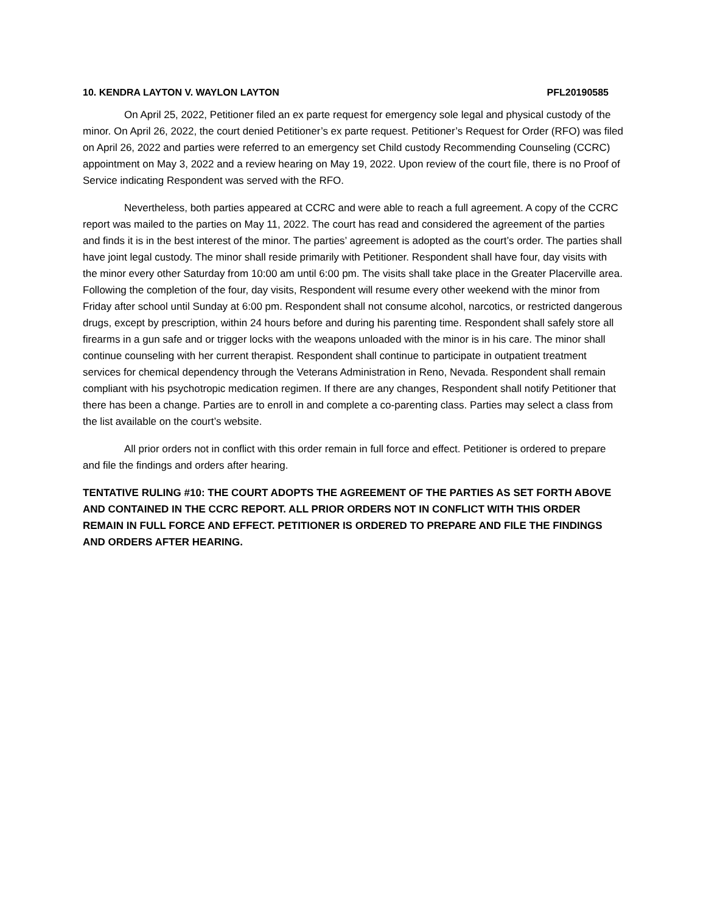10. KENDRA LAYTON V. WAYLON LAYTON PFL20190585
On April 25, 2022, Petitioner filed an ex parte request for emergency sole legal and physical custody of the minor. On April 26, 2022, the court denied Petitioner’s ex parte request. Petitioner’s Request for Order (RFO) was filed on April 26, 2022 and parties were referred to an emergency set Child custody Recommending Counseling (CCRC) appointment on May 3, 2022 and a review hearing on May 19, 2022. Upon review of the court file, there is no Proof of Service indicating Respondent was served with the RFO.
Nevertheless, both parties appeared at CCRC and were able to reach a full agreement. A copy of the CCRC report was mailed to the parties on May 11, 2022. The court has read and considered the agreement of the parties and finds it is in the best interest of the minor. The parties’ agreement is adopted as the court’s order. The parties shall have joint legal custody. The minor shall reside primarily with Petitioner. Respondent shall have four, day visits with the minor every other Saturday from 10:00 am until 6:00 pm. The visits shall take place in the Greater Placerville area. Following the completion of the four, day visits, Respondent will resume every other weekend with the minor from Friday after school until Sunday at 6:00 pm. Respondent shall not consume alcohol, narcotics, or restricted dangerous drugs, except by prescription, within 24 hours before and during his parenting time. Respondent shall safely store all firearms in a gun safe and or trigger locks with the weapons unloaded with the minor is in his care. The minor shall continue counseling with her current therapist. Respondent shall continue to participate in outpatient treatment services for chemical dependency through the Veterans Administration in Reno, Nevada. Respondent shall remain compliant with his psychotropic medication regimen. If there are any changes, Respondent shall notify Petitioner that there has been a change. Parties are to enroll in and complete a co-parenting class. Parties may select a class from the list available on the court’s website.
All prior orders not in conflict with this order remain in full force and effect. Petitioner is ordered to prepare and file the findings and orders after hearing.
TENTATIVE RULING #10: THE COURT ADOPTS THE AGREEMENT OF THE PARTIES AS SET FORTH ABOVE AND CONTAINED IN THE CCRC REPORT. ALL PRIOR ORDERS NOT IN CONFLICT WITH THIS ORDER REMAIN IN FULL FORCE AND EFFECT. PETITIONER IS ORDERED TO PREPARE AND FILE THE FINDINGS AND ORDERS AFTER HEARING.